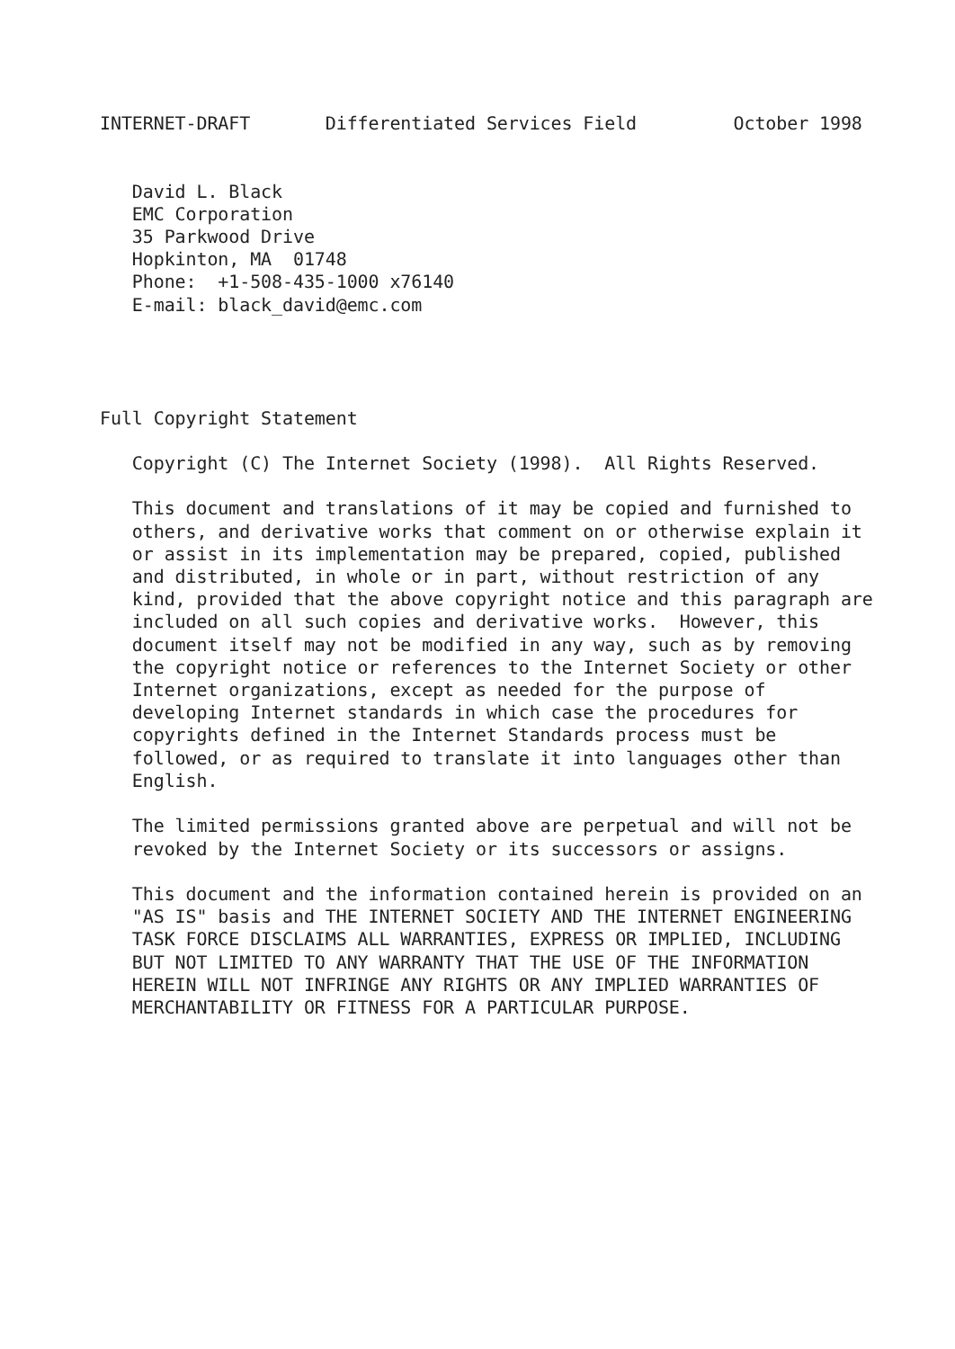INTERNET-DRAFT       Differentiated Services Field         October 1998


   David L. Black
   EMC Corporation
   35 Parkwood Drive
   Hopkinton, MA  01748
   Phone:  +1-508-435-1000 x76140
   E-mail: black_david@emc.com




Full Copyright Statement

   Copyright (C) The Internet Society (1998).  All Rights Reserved.

   This document and translations of it may be copied and furnished to
   others, and derivative works that comment on or otherwise explain it
   or assist in its implementation may be prepared, copied, published
   and distributed, in whole or in part, without restriction of any
   kind, provided that the above copyright notice and this paragraph are
   included on all such copies and derivative works.  However, this
   document itself may not be modified in any way, such as by removing
   the copyright notice or references to the Internet Society or other
   Internet organizations, except as needed for the purpose of
   developing Internet standards in which case the procedures for
   copyrights defined in the Internet Standards process must be
   followed, or as required to translate it into languages other than
   English.

   The limited permissions granted above are perpetual and will not be
   revoked by the Internet Society or its successors or assigns.

   This document and the information contained herein is provided on an
   "AS IS" basis and THE INTERNET SOCIETY AND THE INTERNET ENGINEERING
   TASK FORCE DISCLAIMS ALL WARRANTIES, EXPRESS OR IMPLIED, INCLUDING
   BUT NOT LIMITED TO ANY WARRANTY THAT THE USE OF THE INFORMATION
   HEREIN WILL NOT INFRINGE ANY RIGHTS OR ANY IMPLIED WARRANTIES OF
   MERCHANTABILITY OR FITNESS FOR A PARTICULAR PURPOSE.